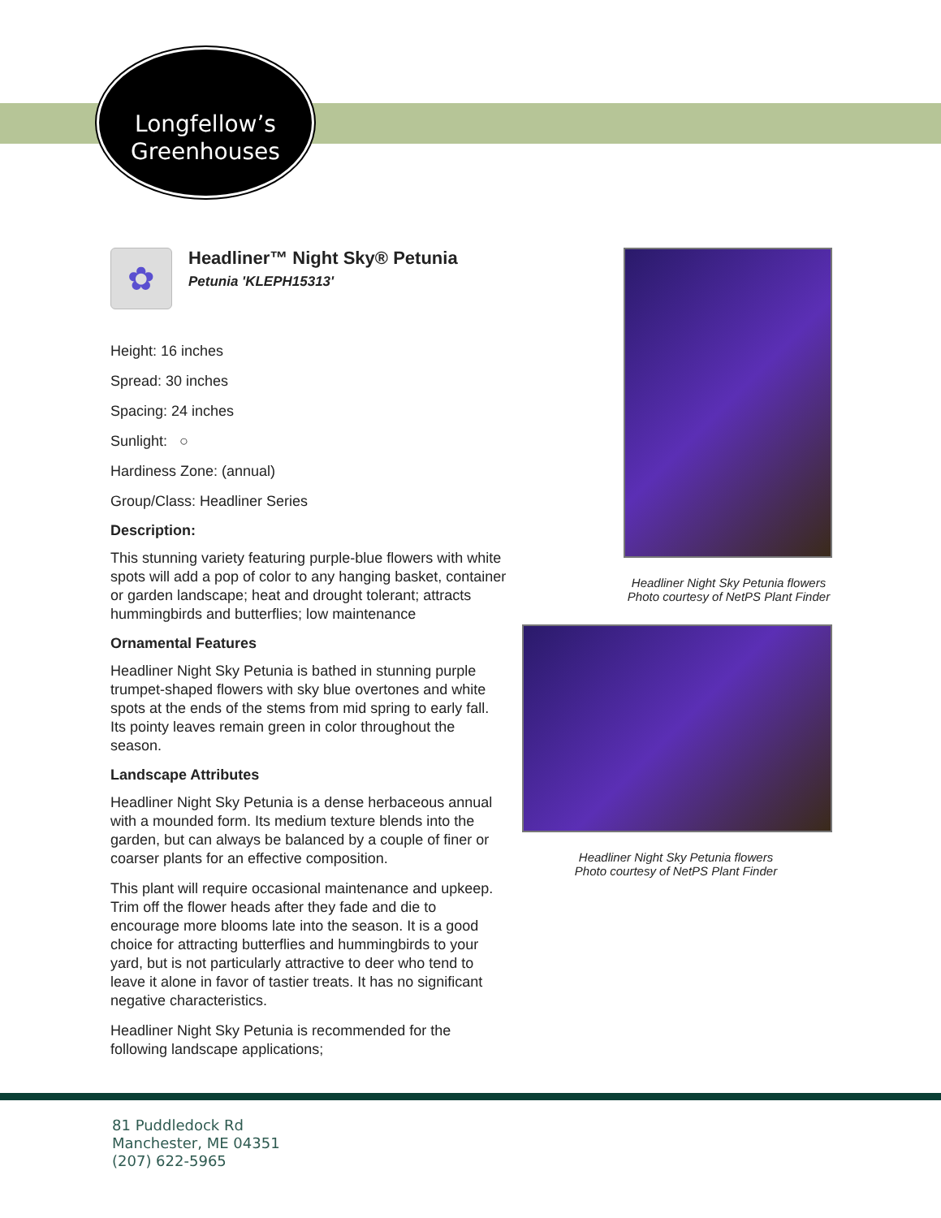Longfellow’s
Greenhouses
✿
Headliner™ Night Sky® Petunia
Petunia 'KLEPH15313'
Height: 16 inches
Spread: 30 inches
Spacing: 24 inches
Sunlight: ○
Hardiness Zone: (annual)
Group/Class: Headliner Series
Description:
This stunning variety featuring purple-blue flowers with white spots will add a pop of color to any hanging basket, container or garden landscape; heat and drought tolerant; attracts hummingbirds and butterflies; low maintenance
Ornamental Features
Headliner Night Sky Petunia is bathed in stunning purple trumpet-shaped flowers with sky blue overtones and white spots at the ends of the stems from mid spring to early fall. Its pointy leaves remain green in color throughout the season.
Landscape Attributes
Headliner Night Sky Petunia is a dense herbaceous annual with a mounded form. Its medium texture blends into the garden, but can always be balanced by a couple of finer or coarser plants for an effective composition.
This plant will require occasional maintenance and upkeep. Trim off the flower heads after they fade and die to encourage more blooms late into the season. It is a good choice for attracting butterflies and hummingbirds to your yard, but is not particularly attractive to deer who tend to leave it alone in favor of tastier treats. It has no significant negative characteristics.
Headliner Night Sky Petunia is recommended for the following landscape applications;
Headliner Night Sky Petunia flowers
Photo courtesy of NetPS Plant Finder
Headliner Night Sky Petunia flowers
Photo courtesy of NetPS Plant Finder
81 Puddledock Rd
Manchester, ME 04351
(207) 622-5965